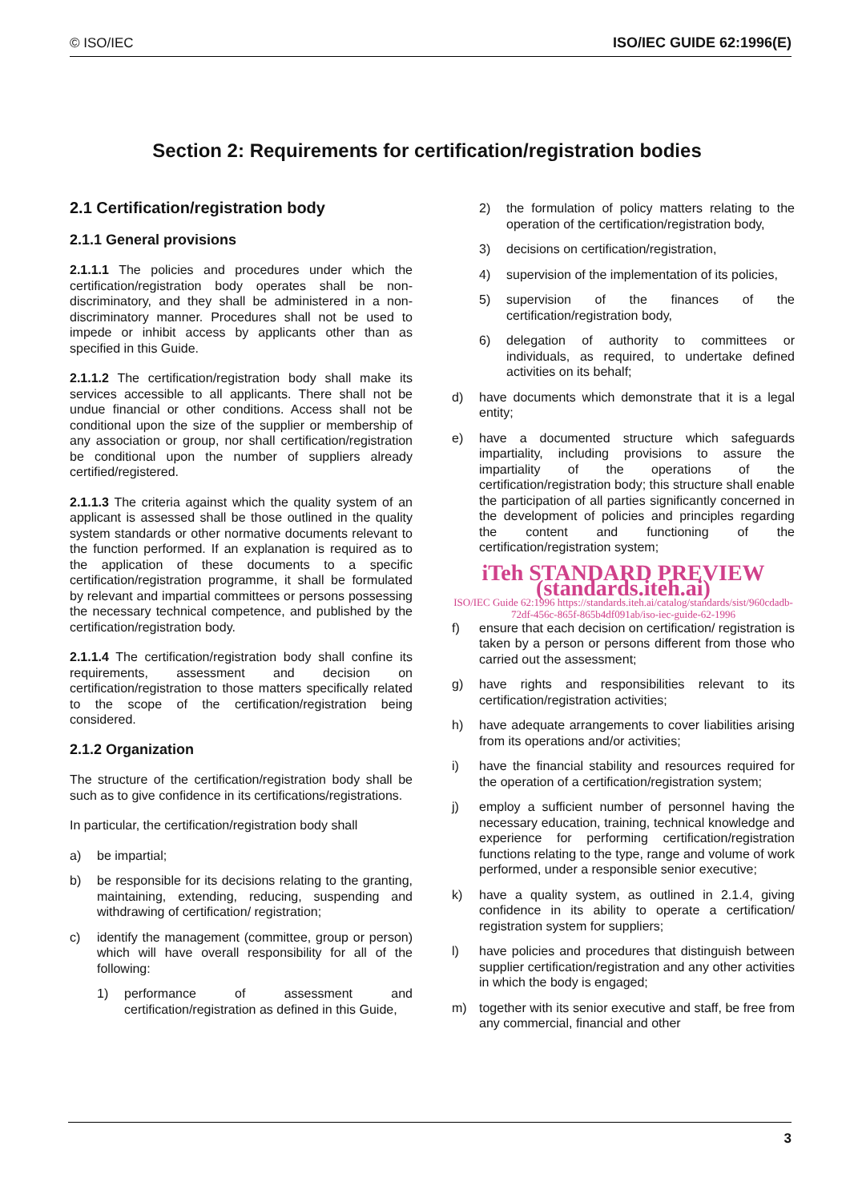© ISO/IEC ISO/IEC GUIDE 62:1996(E)
Section 2: Requirements for certification/registration bodies
2.1 Certification/registration body
2.1.1 General provisions
2.1.1.1 The policies and procedures under which the certification/registration body operates shall be non-discriminatory, and they shall be administered in a non-discriminatory manner. Procedures shall not be used to impede or inhibit access by applicants other than as specified in this Guide.
2.1.1.2 The certification/registration body shall make its services accessible to all applicants. There shall not be undue financial or other conditions. Access shall not be conditional upon the size of the supplier or membership of any association or group, nor shall certification/registration be conditional upon the number of suppliers already certified/registered.
2.1.1.3 The criteria against which the quality system of an applicant is assessed shall be those outlined in the quality system standards or other normative documents relevant to the function performed. If an explanation is required as to the application of these documents to a specific certification/registration programme, it shall be formulated by relevant and impartial committees or persons possessing the necessary technical competence, and published by the certification/registration body.
2.1.1.4 The certification/registration body shall confine its requirements, assessment and decision on certification/registration to those matters specifically related to the scope of the certification/registration being considered.
2.1.2 Organization
The structure of the certification/registration body shall be such as to give confidence in its certifications/registrations.
In particular, the certification/registration body shall
a) be impartial;
b) be responsible for its decisions relating to the granting, maintaining, extending, reducing, suspending and withdrawing of certification/ registration;
c) identify the management (committee, group or person) which will have overall responsibility for all of the following:
1) performance of assessment and certification/registration as defined in this Guide,
2) the formulation of policy matters relating to the operation of the certification/registration body,
3) decisions on certification/registration,
4) supervision of the implementation of its policies,
5) supervision of the finances of the certification/registration body,
6) delegation of authority to committees or individuals, as required, to undertake defined activities on its behalf;
d) have documents which demonstrate that it is a legal entity;
e) have a documented structure which safeguards impartiality, including provisions to assure the impartiality of the operations of the certification/registration body; this structure shall enable the participation of all parties significantly concerned in the development of policies and principles regarding the content and functioning of the certification/registration system;
iTeh STANDARD PREVIEW (standards.iteh.ai)
ISO/IEC Guide 62:1996 https://standards.iteh.ai/catalog/standards/sist/960cdadb-72df-456c-865f-865b4df091ab/iso-iec-guide-62-1996
f) ensure that each decision on certification/ registration is taken by a person or persons different from those who carried out the assessment;
g) have rights and responsibilities relevant to its certification/registration activities;
h) have adequate arrangements to cover liabilities arising from its operations and/or activities;
i) have the financial stability and resources required for the operation of a certification/registration system;
j) employ a sufficient number of personnel having the necessary education, training, technical knowledge and experience for performing certification/registration functions relating to the type, range and volume of work performed, under a responsible senior executive;
k) have a quality system, as outlined in 2.1.4, giving confidence in its ability to operate a certification/ registration system for suppliers;
l) have policies and procedures that distinguish between supplier certification/registration and any other activities in which the body is engaged;
m) together with its senior executive and staff, be free from any commercial, financial and other
3